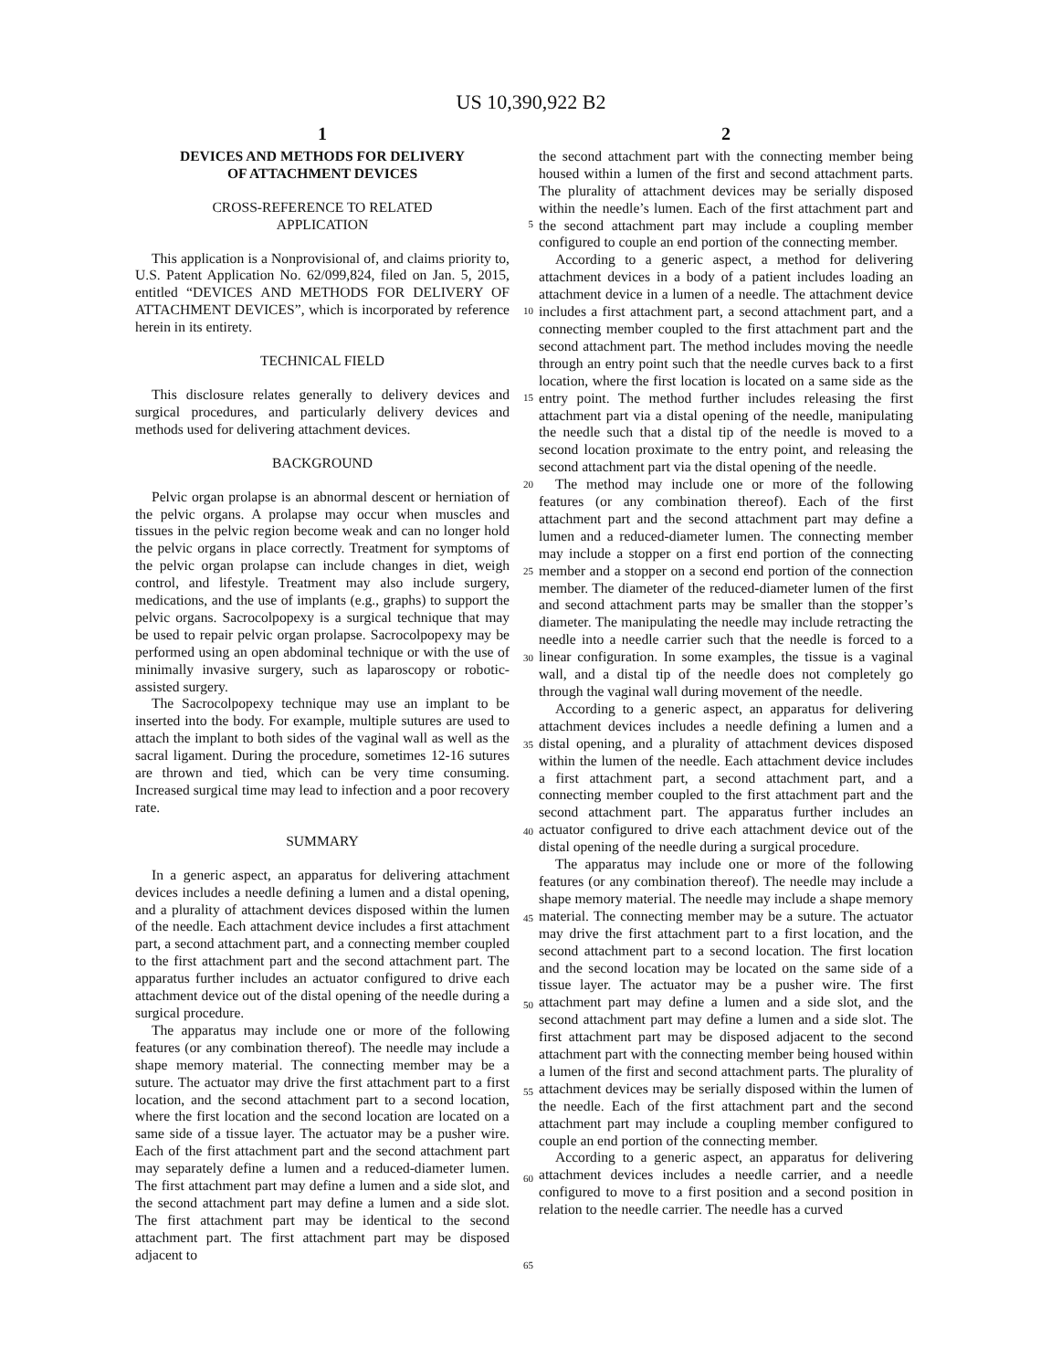US 10,390,922 B2
1
DEVICES AND METHODS FOR DELIVERY
OF ATTACHMENT DEVICES
CROSS-REFERENCE TO RELATED
APPLICATION
This application is a Nonprovisional of, and claims priority to, U.S. Patent Application No. 62/099,824, filed on Jan. 5, 2015, entitled “DEVICES AND METHODS FOR DELIVERY OF ATTACHMENT DEVICES”, which is incorporated by reference herein in its entirety.
TECHNICAL FIELD
This disclosure relates generally to delivery devices and surgical procedures, and particularly delivery devices and methods used for delivering attachment devices.
BACKGROUND
Pelvic organ prolapse is an abnormal descent or herniation of the pelvic organs. A prolapse may occur when muscles and tissues in the pelvic region become weak and can no longer hold the pelvic organs in place correctly. Treatment for symptoms of the pelvic organ prolapse can include changes in diet, weigh control, and lifestyle. Treatment may also include surgery, medications, and the use of implants (e.g., graphs) to support the pelvic organs. Sacrocolpopexy is a surgical technique that may be used to repair pelvic organ prolapse. Sacrocolpopexy may be performed using an open abdominal technique or with the use of minimally invasive surgery, such as laparoscopy or robotic-assisted surgery.
The Sacrocolpopexy technique may use an implant to be inserted into the body. For example, multiple sutures are used to attach the implant to both sides of the vaginal wall as well as the sacral ligament. During the procedure, sometimes 12-16 sutures are thrown and tied, which can be very time consuming. Increased surgical time may lead to infection and a poor recovery rate.
SUMMARY
In a generic aspect, an apparatus for delivering attachment devices includes a needle defining a lumen and a distal opening, and a plurality of attachment devices disposed within the lumen of the needle. Each attachment device includes a first attachment part, a second attachment part, and a connecting member coupled to the first attachment part and the second attachment part. The apparatus further includes an actuator configured to drive each attachment device out of the distal opening of the needle during a surgical procedure.
The apparatus may include one or more of the following features (or any combination thereof). The needle may include a shape memory material. The connecting member may be a suture. The actuator may drive the first attachment part to a first location, and the second attachment part to a second location, where the first location and the second location are located on a same side of a tissue layer. The actuator may be a pusher wire. Each of the first attachment part and the second attachment part may separately define a lumen and a reduced-diameter lumen. The first attachment part may define a lumen and a side slot, and the second attachment part may define a lumen and a side slot. The first attachment part may be identical to the second attachment part. The first attachment part may be disposed adjacent to
5
10
15
20
25
30
35
40
45
50
55
60
65
2
the second attachment part with the connecting member being housed within a lumen of the first and second attachment parts. The plurality of attachment devices may be serially disposed within the needle’s lumen. Each of the first attachment part and the second attachment part may include a coupling member configured to couple an end portion of the connecting member.
According to a generic aspect, a method for delivering attachment devices in a body of a patient includes loading an attachment device in a lumen of a needle. The attachment device includes a first attachment part, a second attachment part, and a connecting member coupled to the first attachment part and the second attachment part. The method includes moving the needle through an entry point such that the needle curves back to a first location, where the first location is located on a same side as the entry point. The method further includes releasing the first attachment part via a distal opening of the needle, manipulating the needle such that a distal tip of the needle is moved to a second location proximate to the entry point, and releasing the second attachment part via the distal opening of the needle.
The method may include one or more of the following features (or any combination thereof). Each of the first attachment part and the second attachment part may define a lumen and a reduced-diameter lumen. The connecting member may include a stopper on a first end portion of the connecting member and a stopper on a second end portion of the connection member. The diameter of the reduced-diameter lumen of the first and second attachment parts may be smaller than the stopper’s diameter. The manipulating the needle may include retracting the needle into a needle carrier such that the needle is forced to a linear configuration. In some examples, the tissue is a vaginal wall, and a distal tip of the needle does not completely go through the vaginal wall during movement of the needle.
According to a generic aspect, an apparatus for delivering attachment devices includes a needle defining a lumen and a distal opening, and a plurality of attachment devices disposed within the lumen of the needle. Each attachment device includes a first attachment part, a second attachment part, and a connecting member coupled to the first attachment part and the second attachment part. The apparatus further includes an actuator configured to drive each attachment device out of the distal opening of the needle during a surgical procedure.
The apparatus may include one or more of the following features (or any combination thereof). The needle may include a shape memory material. The needle may include a shape memory material. The connecting member may be a suture. The actuator may drive the first attachment part to a first location, and the second attachment part to a second location. The first location and the second location may be located on the same side of a tissue layer. The actuator may be a pusher wire. The first attachment part may define a lumen and a side slot, and the second attachment part may define a lumen and a side slot. The first attachment part may be disposed adjacent to the second attachment part with the connecting member being housed within a lumen of the first and second attachment parts. The plurality of attachment devices may be serially disposed within the lumen of the needle. Each of the first attachment part and the second attachment part may include a coupling member configured to couple an end portion of the connecting member.
According to a generic aspect, an apparatus for delivering attachment devices includes a needle carrier, and a needle configured to move to a first position and a second position in relation to the needle carrier. The needle has a curved